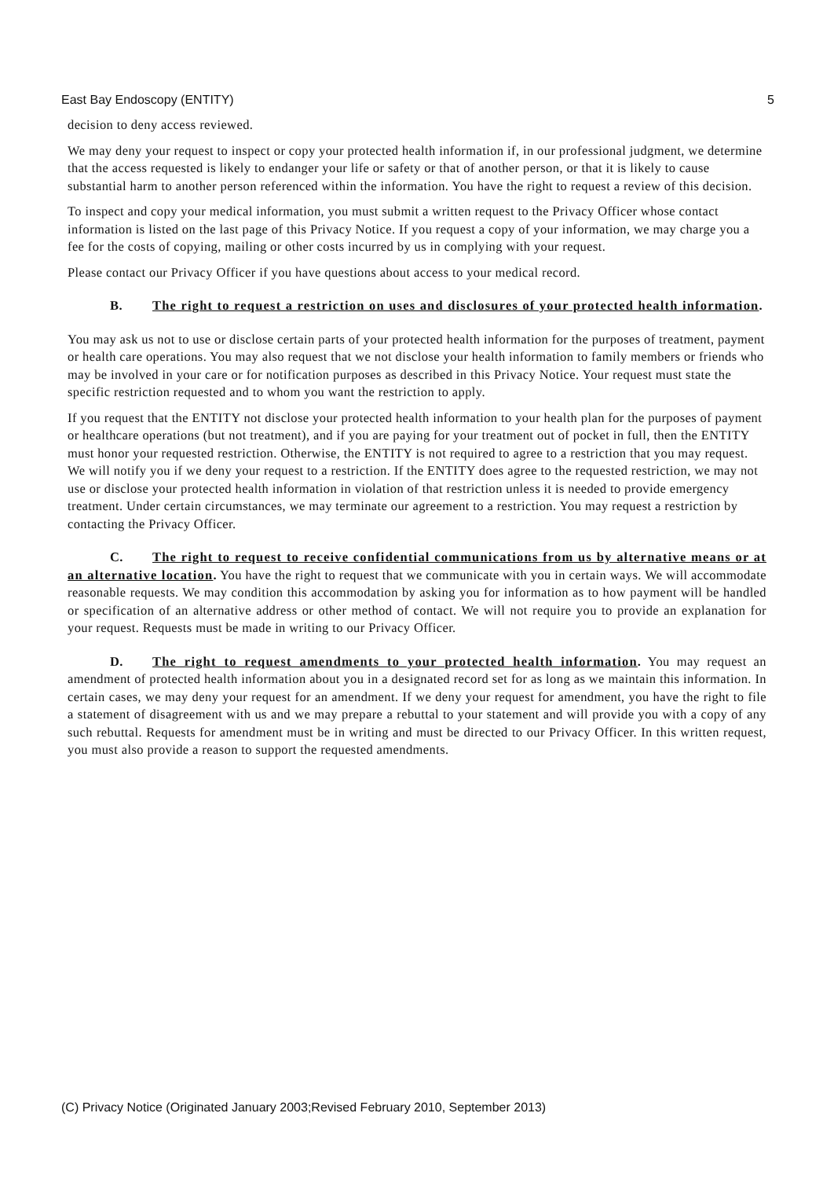East Bay Endoscopy (ENTITY) 5
decision to deny access reviewed.
We may deny your request to inspect or copy your protected health information if, in our professional judgment, we determine that the access requested is likely to endanger your life or safety or that of another person, or that it is likely to cause substantial harm to another person referenced within the information. You have the right to request a review of this decision.
To inspect and copy your medical information, you must submit a written request to the Privacy Officer whose contact information is listed on the last page of this Privacy Notice. If you request a copy of your information, we may charge you a fee for the costs of copying, mailing or other costs incurred by us in complying with your request.
Please contact our Privacy Officer if you have questions about access to your medical record.
B. The right to request a restriction on uses and disclosures of your protected health information.
You may ask us not to use or disclose certain parts of your protected health information for the purposes of treatment, payment or health care operations. You may also request that we not disclose your health information to family members or friends who may be involved in your care or for notification purposes as described in this Privacy Notice. Your request must state the specific restriction requested and to whom you want the restriction to apply.
If you request that the ENTITY not disclose your protected health information to your health plan for the purposes of payment or healthcare operations (but not treatment), and if you are paying for your treatment out of pocket in full, then the ENTITY must honor your requested restriction. Otherwise, the ENTITY is not required to agree to a restriction that you may request. We will notify you if we deny your request to a restriction. If the ENTITY does agree to the requested restriction, we may not use or disclose your protected health information in violation of that restriction unless it is needed to provide emergency treatment. Under certain circumstances, we may terminate our agreement to a restriction. You may request a restriction by contacting the Privacy Officer.
C. The right to request to receive confidential communications from us by alternative means or at an alternative location. You have the right to request that we communicate with you in certain ways. We will accommodate reasonable requests. We may condition this accommodation by asking you for information as to how payment will be handled or specification of an alternative address or other method of contact. We will not require you to provide an explanation for your request. Requests must be made in writing to our Privacy Officer.
D. The right to request amendments to your protected health information. You may request an amendment of protected health information about you in a designated record set for as long as we maintain this information. In certain cases, we may deny your request for an amendment. If we deny your request for amendment, you have the right to file a statement of disagreement with us and we may prepare a rebuttal to your statement and will provide you with a copy of any such rebuttal. Requests for amendment must be in writing and must be directed to our Privacy Officer. In this written request, you must also provide a reason to support the requested amendments.
(C) Privacy Notice (Originated January 2003;Revised February 2010, September 2013)